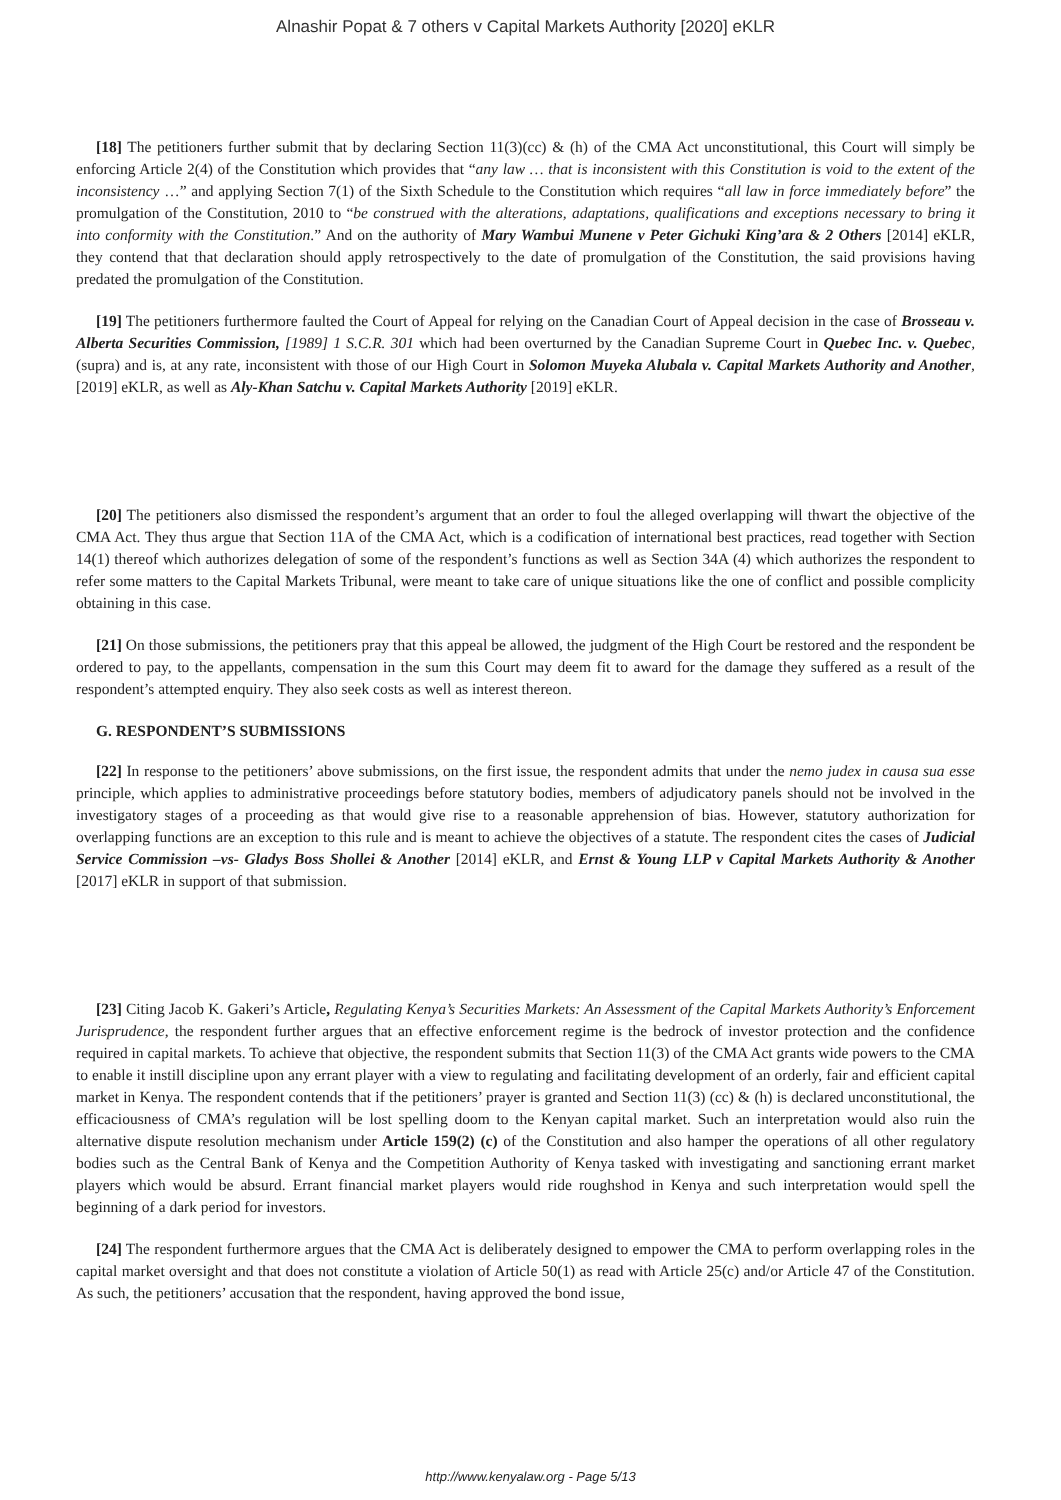Alnashir Popat & 7 others v Capital Markets Authority [2020] eKLR
[18] The petitioners further submit that by declaring Section 11(3)(cc) & (h) of the CMA Act unconstitutional, this Court will simply be enforcing Article 2(4) of the Constitution which provides that “any law … that is inconsistent with this Constitution is void to the extent of the inconsistency …” and applying Section 7(1) of the Sixth Schedule to the Constitution which requires “all law in force immediately before” the promulgation of the Constitution, 2010 to “be construed with the alterations, adaptations, qualifications and exceptions necessary to bring it into conformity with the Constitution.” And on the authority of Mary Wambui Munene v Peter Gichuki King’ara & 2 Others [2014] eKLR, they contend that that declaration should apply retrospectively to the date of promulgation of the Constitution, the said provisions having predated the promulgation of the Constitution.
[19] The petitioners furthermore faulted the Court of Appeal for relying on the Canadian Court of Appeal decision in the case of Brosseau v. Alberta Securities Commission, [1989] 1 S.C.R. 301 which had been overturned by the Canadian Supreme Court in Quebec Inc. v. Quebec, (supra) and is, at any rate, inconsistent with those of our High Court in Solomon Muyeka Alubala v. Capital Markets Authority and Another, [2019] eKLR, as well as Aly-Khan Satchu v. Capital Markets Authority [2019] eKLR.
[20] The petitioners also dismissed the respondent’s argument that an order to foul the alleged overlapping will thwart the objective of the CMA Act. They thus argue that Section 11A of the CMA Act, which is a codification of international best practices, read together with Section 14(1) thereof which authorizes delegation of some of the respondent’s functions as well as Section 34A (4) which authorizes the respondent to refer some matters to the Capital Markets Tribunal, were meant to take care of unique situations like the one of conflict and possible complicity obtaining in this case.
[21] On those submissions, the petitioners pray that this appeal be allowed, the judgment of the High Court be restored and the respondent be ordered to pay, to the appellants, compensation in the sum this Court may deem fit to award for the damage they suffered as a result of the respondent’s attempted enquiry. They also seek costs as well as interest thereon.
G. RESPONDENT’S SUBMISSIONS
[22] In response to the petitioners’ above submissions, on the first issue, the respondent admits that under the nemo judex in causa sua esse principle, which applies to administrative proceedings before statutory bodies, members of adjudicatory panels should not be involved in the investigatory stages of a proceeding as that would give rise to a reasonable apprehension of bias. However, statutory authorization for overlapping functions are an exception to this rule and is meant to achieve the objectives of a statute. The respondent cites the cases of Judicial Service Commission –vs- Gladys Boss Shollei & Another [2014] eKLR, and Ernst & Young LLP v Capital Markets Authority & Another [2017] eKLR in support of that submission.
[23] Citing Jacob K. Gakeri’s Article, Regulating Kenya’s Securities Markets: An Assessment of the Capital Markets Authority’s Enforcement Jurisprudence, the respondent further argues that an effective enforcement regime is the bedrock of investor protection and the confidence required in capital markets. To achieve that objective, the respondent submits that Section 11(3) of the CMA Act grants wide powers to the CMA to enable it instill discipline upon any errant player with a view to regulating and facilitating development of an orderly, fair and efficient capital market in Kenya. The respondent contends that if the petitioners’ prayer is granted and Section 11(3) (cc) & (h) is declared unconstitutional, the efficaciousness of CMA’s regulation will be lost spelling doom to the Kenyan capital market. Such an interpretation would also ruin the alternative dispute resolution mechanism under Article 159(2) (c) of the Constitution and also hamper the operations of all other regulatory bodies such as the Central Bank of Kenya and the Competition Authority of Kenya tasked with investigating and sanctioning errant market players which would be absurd. Errant financial market players would ride roughshod in Kenya and such interpretation would spell the beginning of a dark period for investors.
[24] The respondent furthermore argues that the CMA Act is deliberately designed to empower the CMA to perform overlapping roles in the capital market oversight and that does not constitute a violation of Article 50(1) as read with Article 25(c) and/or Article 47 of the Constitution. As such, the petitioners’ accusation that the respondent, having approved the bond issue,
http://www.kenyalaw.org - Page 5/13